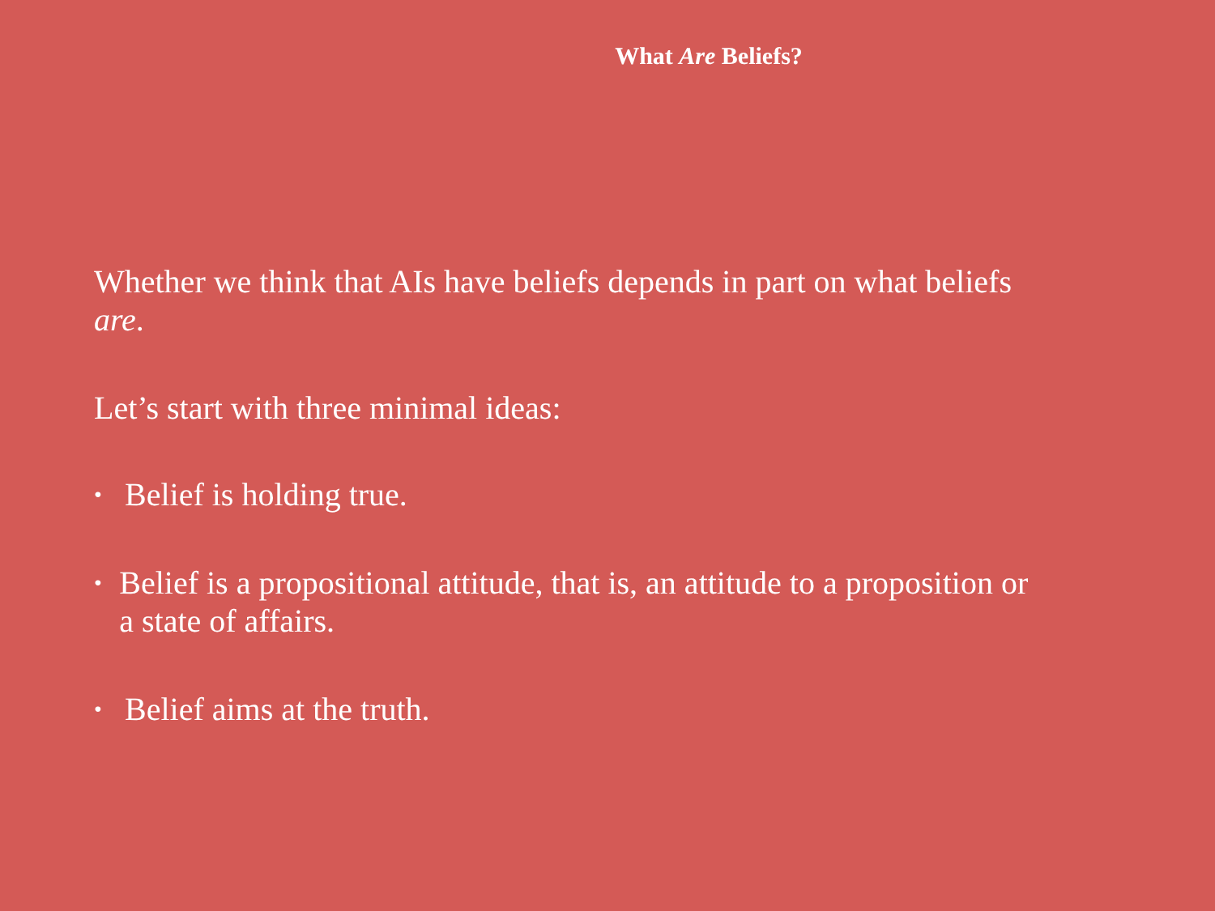What Are Beliefs?
Whether we think that AIs have beliefs depends in part on what beliefs are.
Let’s start with three minimal ideas:
• Belief is holding true.
• Belief is a propositional attitude, that is, an attitude to a proposition or a state of affairs.
• Belief aims at the truth.